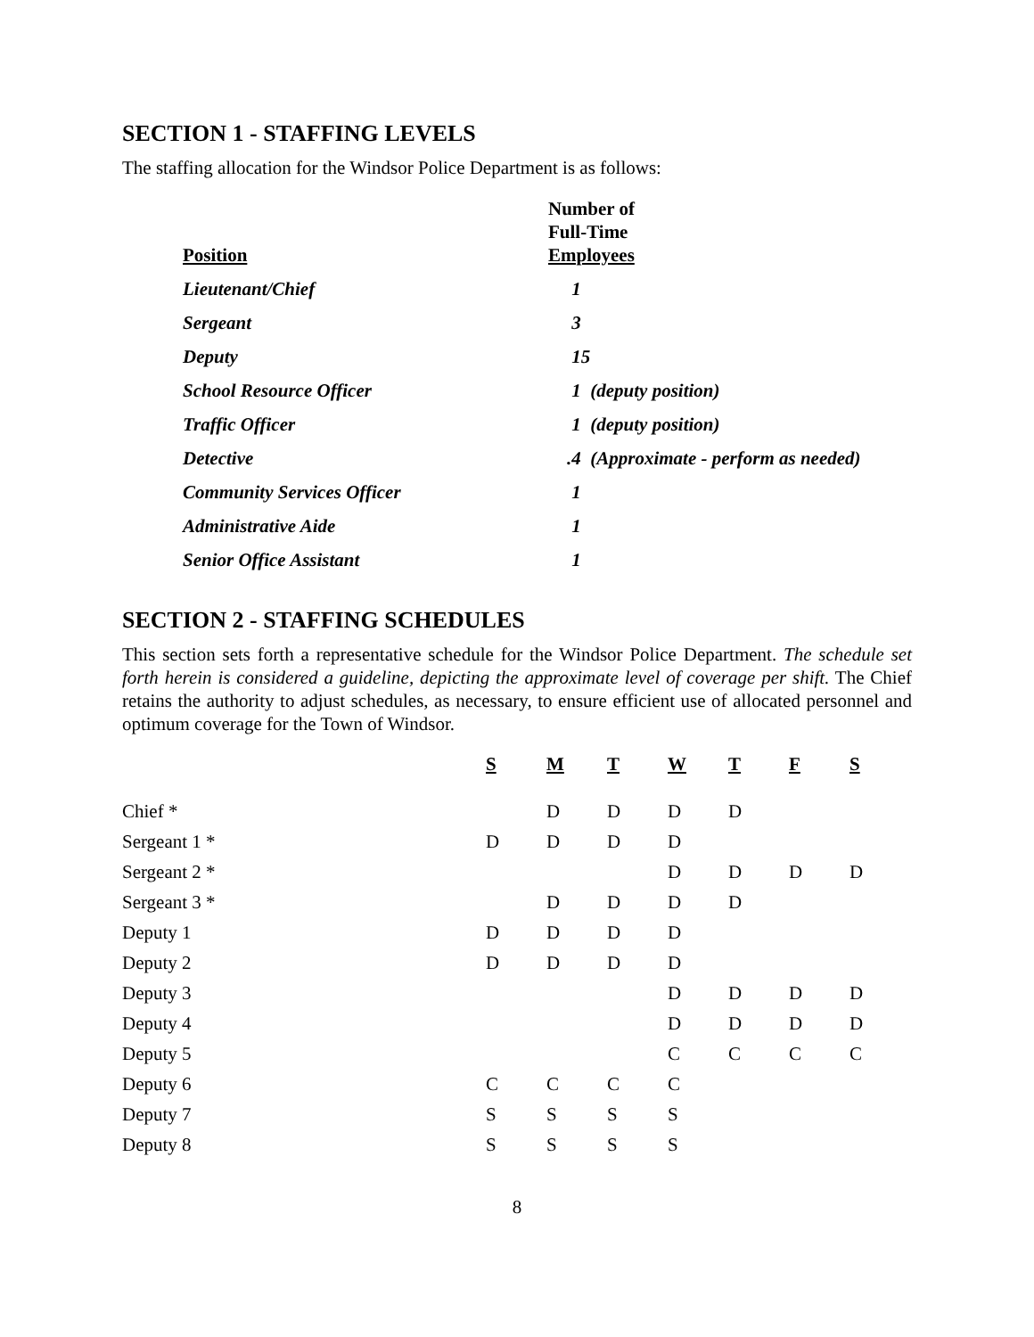SECTION 1 - STAFFING LEVELS
The staffing allocation for the Windsor Police Department is as follows:
| Position | Number of Full-Time Employees |
| --- | --- |
| Lieutenant/Chief | 1 |
| Sergeant | 3 |
| Deputy | 15 |
| School Resource Officer | 1 (deputy position) |
| Traffic Officer | 1 (deputy position) |
| Detective | .4 (Approximate - perform as needed) |
| Community Services Officer | 1 |
| Administrative Aide | 1 |
| Senior Office Assistant | 1 |
SECTION 2 - STAFFING SCHEDULES
This section sets forth a representative schedule for the Windsor Police Department. The schedule set forth herein is considered a guideline, depicting the approximate level of coverage per shift. The Chief retains the authority to adjust schedules, as necessary, to ensure efficient use of allocated personnel and optimum coverage for the Town of Windsor.
| | S | M | T | W | T | F | S |
| --- | --- | --- | --- | --- | --- | --- | --- |
| Chief * | | D | D | D | D | | |
| Sergeant 1 * | D | D | D | D | | | |
| Sergeant 2 * | | | | D | D | D | D |
| Sergeant 3 * | | D | D | D | D | | |
| Deputy 1 | D | D | D | D | | | |
| Deputy 2 | D | D | D | D | | | |
| Deputy 3 | | | | D | D | D | D |
| Deputy 4 | | | | D | D | D | D |
| Deputy 5 | | | | C | C | C | C |
| Deputy 6 | C | C | C | C | | | |
| Deputy 7 | S | S | S | S | | | |
| Deputy 8 | S | S | S | S | | | |
8